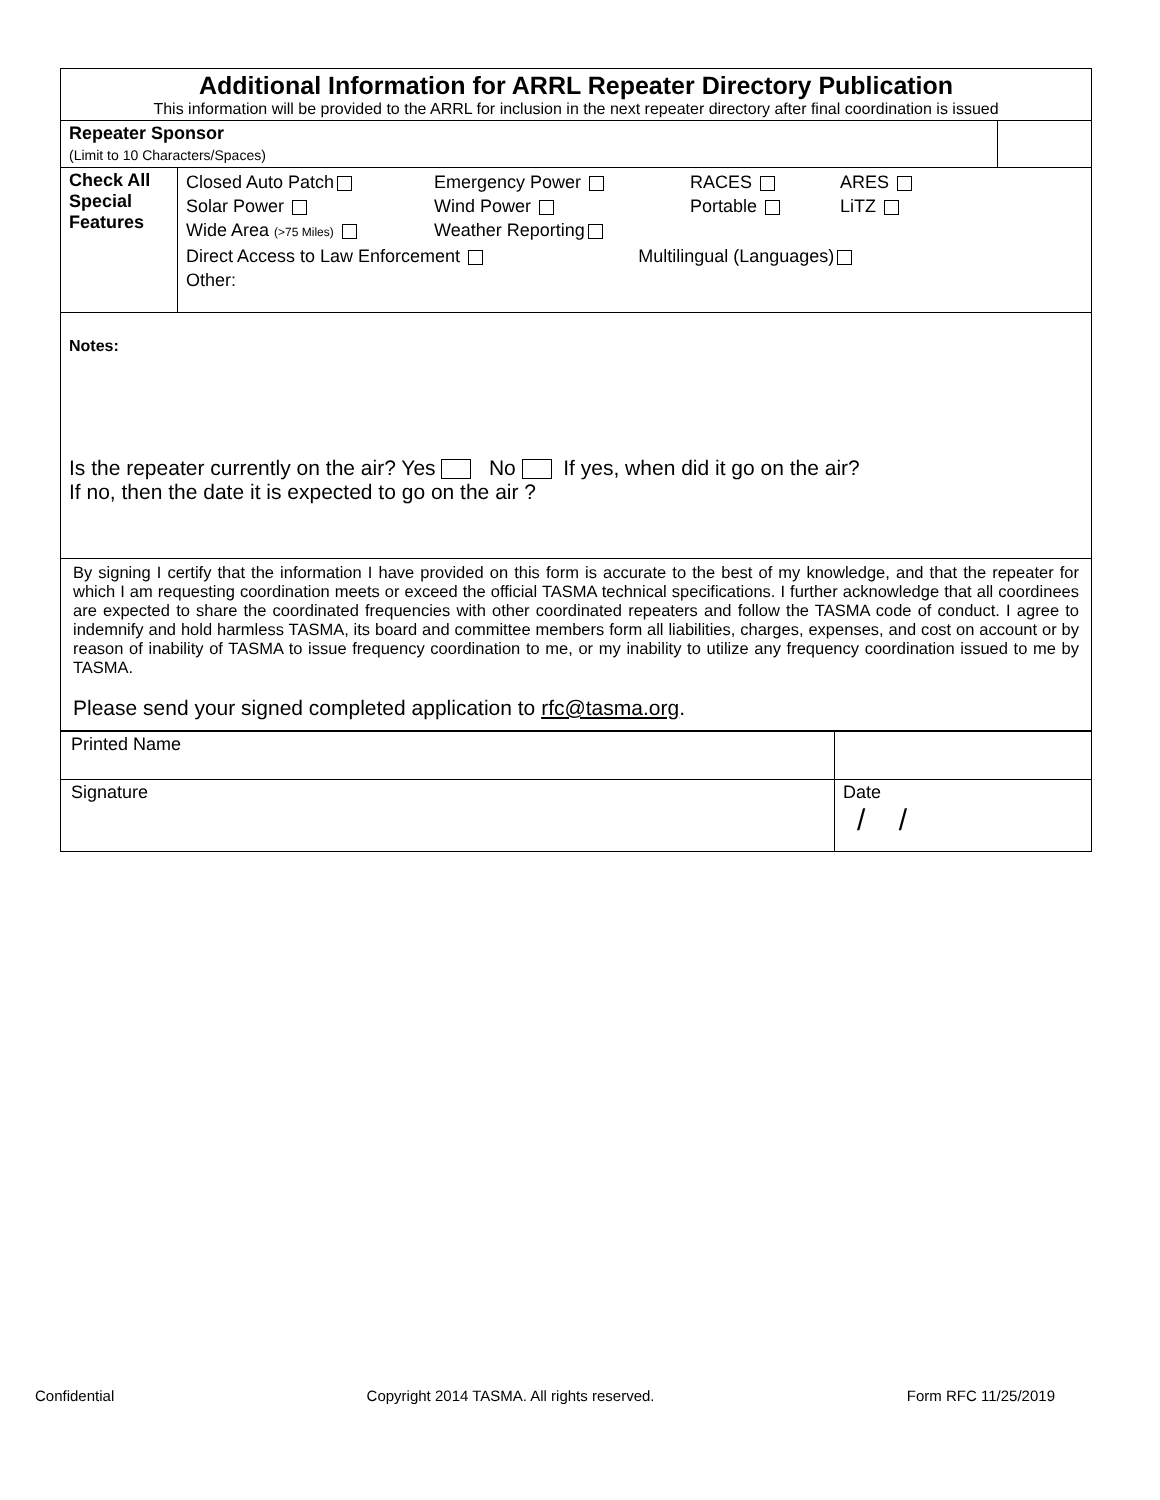| Additional Information for ARRL Repeater Directory Publication This information will be provided to the ARRL for inclusion in the next repeater directory after final coordination is issued | | |
| Repeater Sponsor (Limit to 10 Characters/Spaces) | | |
| Check All Special Features | Closed Auto Patch Emergency Power RACES ARES Solar Power Wind Power Portable LiTZ Wide Area (>75 Miles) Weather Reporting Direct Access to Law Enforcement Multilingual (Languages) Other: | |
| Notes: Is the repeater currently on the air? Yes No If yes, when did it go on the air? If no, then the date it is expected to go on the air ? | | |
| By signing I certify that the information I have provided on this form is accurate to the best of my knowledge, and that the repeater for which I am requesting coordination meets or exceed the official TASMA technical specifications. I further acknowledge that all coordinees are expected to share the coordinated frequencies with other coordinated repeaters and follow the TASMA code of conduct. I agree to indemnify and hold harmless TASMA, its board and committee members form all liabilities, charges, expenses, and cost on account or by reason of inability of TASMA to issue frequency coordination to me, or my inability to utilize any frequency coordination issued to me by TASMA. Please send your signed completed application to rfc@tasma.org . | | |
| Printed Name | |
| Signature | Date / / |
Confidential Copyright 2014 TASMA. All rights reserved. Form RFC 11/25/2019